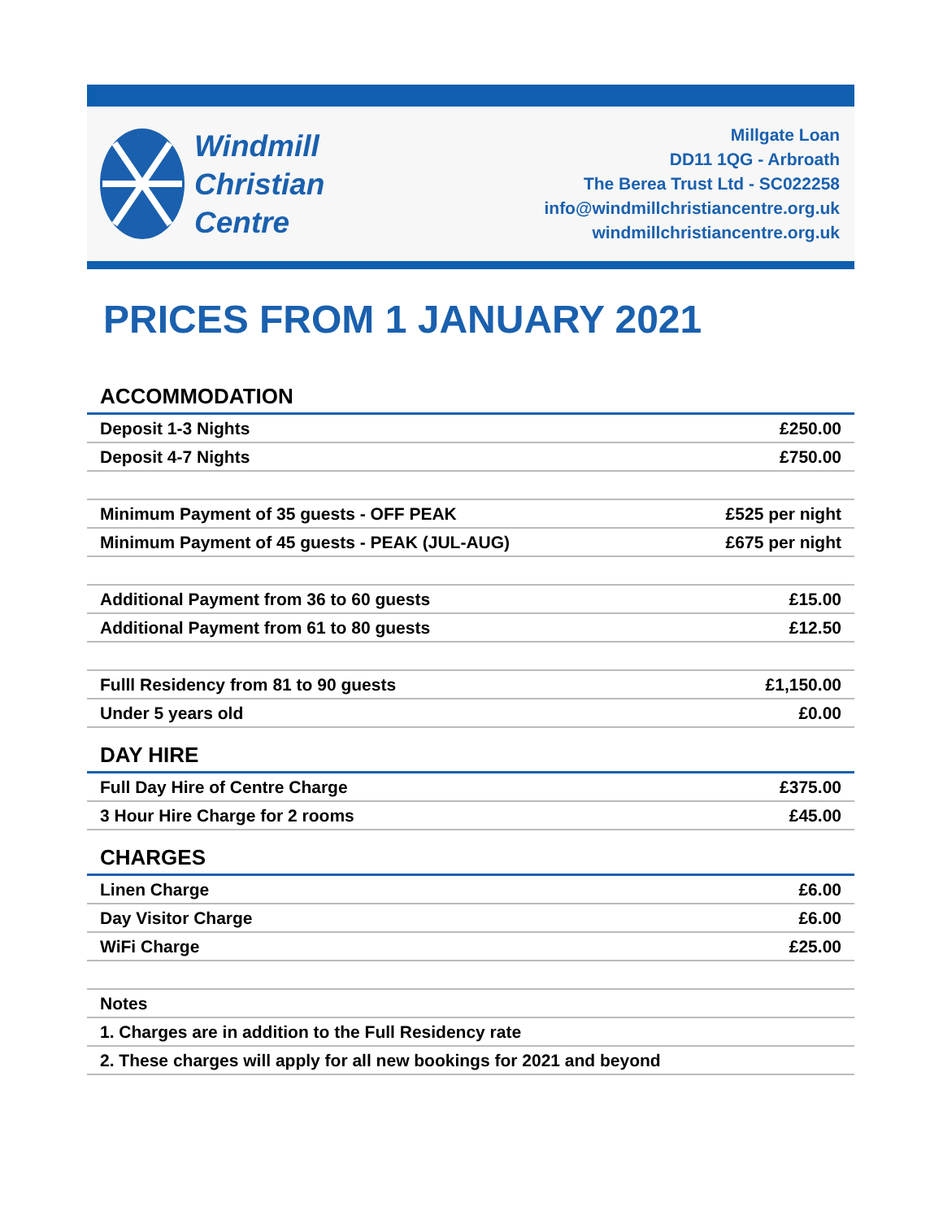Windmill
Christian
Centre
Millgate Loan
DD11 1QG - Arbroath
The Berea Trust Ltd - SC022258
info@windmillchristiancentre.org.uk
windmillchristiancentre.org.uk
PRICES FROM 1 JANUARY 2021
| ACCOMMODATION | |
| Deposit 1-3 Nights | £250.00 |
| Deposit 4-7 Nights | £750.00 |
| Minimum Payment of 35 guests - OFF PEAK | £525 per night |
| Minimum Payment of 45 guests - PEAK (JUL-AUG) | £675 per night |
| Additional Payment from 36 to 60 guests | £15.00 |
| Additional Payment from 61 to 80 guests | £12.50 |
| Fulll Residency from 81 to 90 guests | £1,150.00 |
| Under 5 years old | £0.00 |
| DAY HIRE | |
| Full Day Hire of Centre Charge | £375.00 |
| 3 Hour Hire Charge for 2 rooms | £45.00 |
| CHARGES | |
| Linen Charge | £6.00 |
| Day Visitor Charge | £6.00 |
| WiFi Charge | £25.00 |
| Notes | |
| 1. Charges are in addition to the Full Residency rate | |
| 2. These charges will apply for all new bookings for 2021 and beyond | |